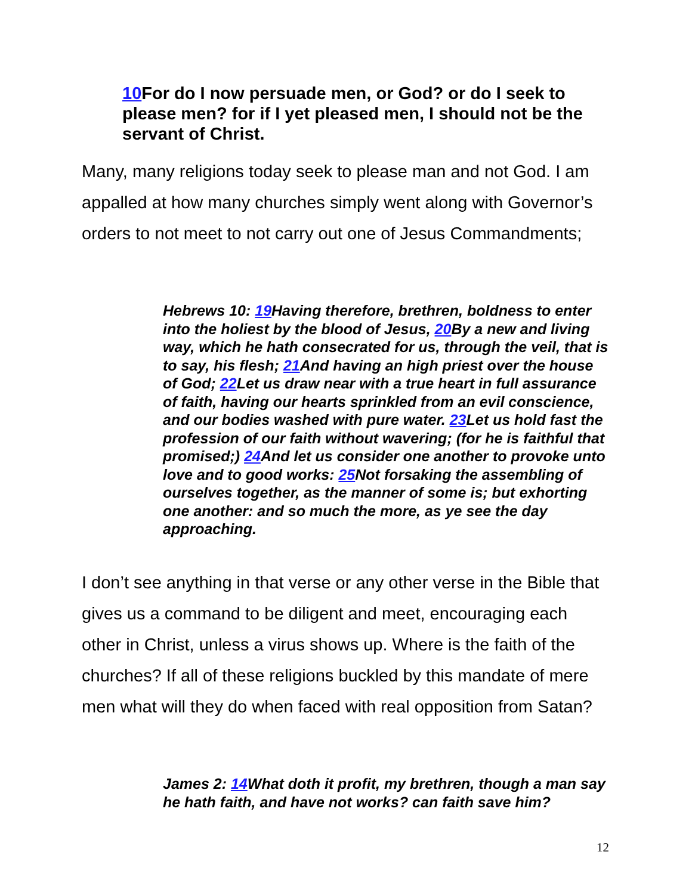10 For do I now persuade men, or God? or do I seek to please men? for if I yet pleased men, I should not be the servant of Christ.
Many, many religions today seek to please man and not God. I am appalled at how many churches simply went along with Governor’s orders to not meet to not carry out one of Jesus Commandments;
Hebrews 10: 19 Having therefore, brethren, boldness to enter into the holiest by the blood of Jesus, 20 By a new and living way, which he hath consecrated for us, through the veil, that is to say, his flesh; 21 And having an high priest over the house of God; 22 Let us draw near with a true heart in full assurance of faith, having our hearts sprinkled from an evil conscience, and our bodies washed with pure water. 23 Let us hold fast the profession of our faith without wavering; (for he is faithful that promised;) 24 And let us consider one another to provoke unto love and to good works: 25 Not forsaking the assembling of ourselves together, as the manner of some is; but exhorting one another: and so much the more, as ye see the day approaching.
I don’t see anything in that verse or any other verse in the Bible that gives us a command to be diligent and meet, encouraging each other in Christ, unless a virus shows up. Where is the faith of the churches? If all of these religions buckled by this mandate of mere men what will they do when faced with real opposition from Satan?
James 2: 14 What doth it profit, my brethren, though a man say he hath faith, and have not works? can faith save him?
12